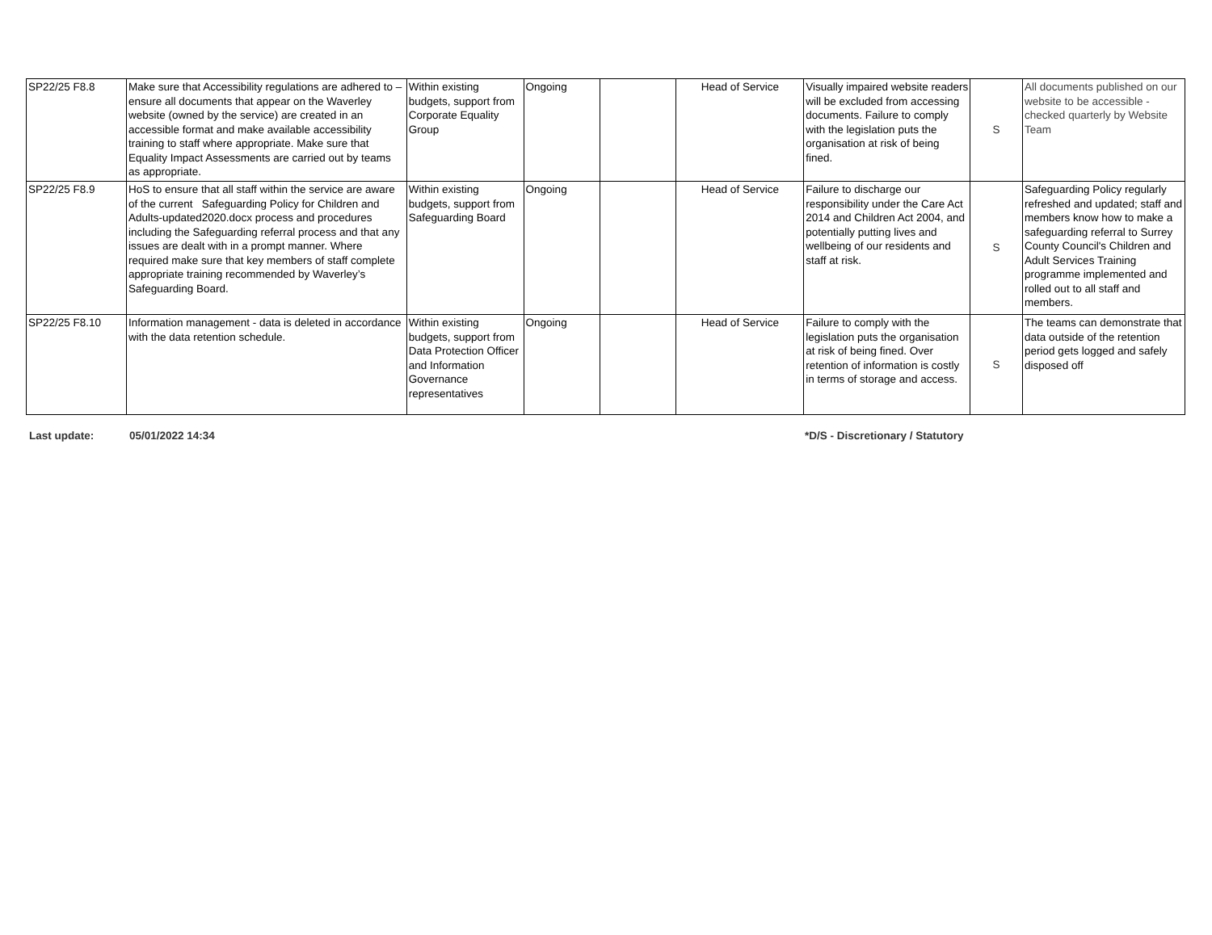| SP22/25 F8.8 | Make sure that Accessibility regulations are adhered to – ensure all documents that appear on the Waverley website (owned by the service) are created in an accessible format and make available accessibility training to staff where appropriate. Make sure that Equality Impact Assessments are carried out by teams as appropriate. | Within existing budgets, support from Corporate Equality Group | Ongoing | | Head of Service | Visually impaired website readers will be excluded from accessing documents. Failure to comply with the legislation puts the organisation at risk of being fined. | S | All documents published on our website to be accessible - checked quarterly by Website Team |
| SP22/25 F8.9 | HoS to ensure that all staff within the service are aware of the current Safeguarding Policy for Children and Adults-updated2020.docx process and procedures including the Safeguarding referral process and that any issues are dealt with in a prompt manner. Where required make sure that key members of staff complete appropriate training recommended by Waverley’s Safeguarding Board. | Within existing budgets, support from Safeguarding Board | Ongoing | | Head of Service | Failure to discharge our responsibility under the Care Act 2014 and Children Act 2004, and potentially putting lives and wellbeing of our residents and staff at risk. | S | Safeguarding Policy regularly refreshed and updated; staff and members know how to make a safeguarding referral to Surrey County Council's Children and Adult Services Training programme implemented and rolled out to all staff and members. |
| SP22/25 F8.10 | Information management - data is deleted in accordance with the data retention schedule. | Within existing budgets, support from Data Protection Officer and Information Governance representatives | Ongoing | | Head of Service | Failure to comply with the legislation puts the organisation at risk of being fined. Over retention of information is costly in terms of storage and access. | S | The teams can demonstrate that data outside of the retention period gets logged and safely disposed off |
Last update: 05/01/2022 14:34 *D/S - Discretionary / Statutory